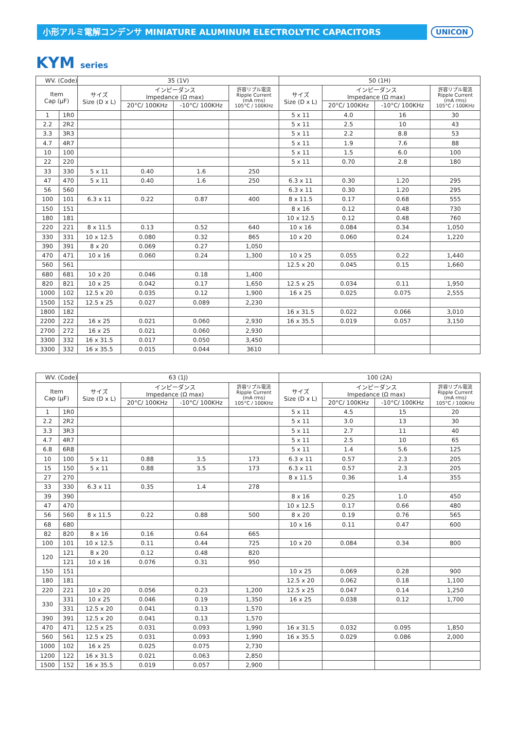小形アルミ電解コンデンサ MINIATURE ALUMINUM ELECTROLYTIC CAPACITORS
UNICON
KYM series
| WV. (Code) | | 35 (1V) | | | | 50 (1H) | | | |
| --- | --- | --- | --- | --- | --- | --- | --- | --- | --- |
| Item Cap (μF) | | サイズ Size (D x L) | インピーダンス Impedance (Ω max) | | 許容リプル電流 Ripple Current (mA rms) 105°C / 100KHz | サイズ Size (D x L) | インピーダンス Impedance (Ω max) | | 許容リプル電流 Ripple Current (mA rms) 105°C / 100KHz |
| | | | 20°C/ 100KHz | -10°C/ 100KHz | | | 20°C/ 100KHz | -10°C/ 100KHz | |
| 1 | 1R0 | | | | | 5 x 11 | 4.0 | 16 | 30 |
| 2.2 | 2R2 | | | | | 5 x 11 | 2.5 | 10 | 43 |
| 3.3 | 3R3 | | | | | 5 x 11 | 2.2 | 8.8 | 53 |
| 4.7 | 4R7 | | | | | 5 x 11 | 1.9 | 7.6 | 88 |
| 10 | 100 | | | | | 5 x 11 | 1.5 | 6.0 | 100 |
| 22 | 220 | | | | | 5 x 11 | 0.70 | 2.8 | 180 |
| 33 | 330 | 5 x 11 | 0.40 | 1.6 | 250 | | | | |
| 47 | 470 | 5 x 11 | 0.40 | 1.6 | 250 | 6.3 x 11 | 0.30 | 1.20 | 295 |
| 56 | 560 | | | | | 6.3 x 11 | 0.30 | 1.20 | 295 |
| 100 | 101 | 6.3 x 11 | 0.22 | 0.87 | 400 | 8 x 11.5 | 0.17 | 0.68 | 555 |
| 150 | 151 | | | | | 8 x 16 | 0.12 | 0.48 | 730 |
| 180 | 181 | | | | | 10 x 12.5 | 0.12 | 0.48 | 760 |
| 220 | 221 | 8 x 11.5 | 0.13 | 0.52 | 640 | 10 x 16 | 0.084 | 0.34 | 1,050 |
| 330 | 331 | 10 x 12.5 | 0.080 | 0.32 | 865 | 10 x 20 | 0.060 | 0.24 | 1,220 |
| 390 | 391 | 8 x 20 | 0.069 | 0.27 | 1,050 | | | | |
| 470 | 471 | 10 x 16 | 0.060 | 0.24 | 1,300 | 10 x 25 | 0.055 | 0.22 | 1,440 |
| 560 | 561 | | | | | 12.5 x 20 | 0.045 | 0.15 | 1,660 |
| 680 | 681 | 10 x 20 | 0.046 | 0.18 | 1,400 | | | | |
| 820 | 821 | 10 x 25 | 0.042 | 0.17 | 1,650 | 12.5 x 25 | 0.034 | 0.11 | 1,950 |
| 1000 | 102 | 12.5 x 20 | 0.035 | 0.12 | 1,900 | 16 x 25 | 0.025 | 0.075 | 2,555 |
| 1500 | 152 | 12.5 x 25 | 0.027 | 0.089 | 2,230 | | | | |
| 1800 | 182 | | | | | 16 x 31.5 | 0.022 | 0.066 | 3,010 |
| 2200 | 222 | 16 x 25 | 0.021 | 0.060 | 2,930 | 16 x 35.5 | 0.019 | 0.057 | 3,150 |
| 2700 | 272 | 16 x 25 | 0.021 | 0.060 | 2,930 | | | | |
| 3300 | 332 | 16 x 31.5 | 0.017 | 0.050 | 3,450 | | | | |
| 3300 | 332 | 16 x 35.5 | 0.015 | 0.044 | 3610 | | | | |
| WV. (Code) | | 63 (1J) | | | | 100 (2A) | | | |
| --- | --- | --- | --- | --- | --- | --- | --- | --- | --- |
| Item Cap (μF) | | サイズ Size (D x L) | インピーダンス Impedance (Ω max) | | 許容リプル電流 Ripple Current (mA rms) 105°C / 100KHz | サイズ Size (D x L) | インピーダンス Impedance (Ω max) | | 許容リプル電流 Ripple Current (mA rms) 105°C / 100KHz |
| | | | 20°C/ 100KHz | -10°C/ 100KHz | | | 20°C/ 100KHz | -10°C/ 100KHz | |
| 1 | 1R0 | | | | | 5 x 11 | 4.5 | 15 | 20 |
| 2.2 | 2R2 | | | | | 5 x 11 | 3.0 | 13 | 30 |
| 3.3 | 3R3 | | | | | 5 x 11 | 2.7 | 11 | 40 |
| 4.7 | 4R7 | | | | | 5 x 11 | 2.5 | 10 | 65 |
| 6.8 | 6R8 | | | | | 5 x 11 | 1.4 | 5.6 | 125 |
| 10 | 100 | 5 x 11 | 0.88 | 3.5 | 173 | 6.3 x 11 | 0.57 | 2.3 | 205 |
| 15 | 150 | 5 x 11 | 0.88 | 3.5 | 173 | 6.3 x 11 | 0.57 | 2.3 | 205 |
| 27 | 270 | | | | | 8 x 11.5 | 0.36 | 1.4 | 355 |
| 33 | 330 | 6.3 x 11 | 0.35 | 1.4 | 278 | | | | |
| 39 | 390 | | | | | 8 x 16 | 0.25 | 1.0 | 450 |
| 47 | 470 | | | | | 10 x 12.5 | 0.17 | 0.66 | 480 |
| 56 | 560 | 8 x 11.5 | 0.22 | 0.88 | 500 | 8 x 20 | 0.19 | 0.76 | 565 |
| 68 | 680 | | | | | 10 x 16 | 0.11 | 0.47 | 600 |
| 82 | 820 | 8 x 16 | 0.16 | 0.64 | 665 | | | | |
| 100 | 101 | 10 x 12.5 | 0.11 | 0.44 | 725 | 10 x 20 | 0.084 | 0.34 | 800 |
| 120 | 121 | 8 x 20 | 0.12 | 0.48 | 820 | | | | |
| | 121 | 10 x 16 | 0.076 | 0.31 | 950 | | | | |
| 150 | 151 | | | | | 10 x 25 | 0.069 | 0.28 | 900 |
| 180 | 181 | | | | | 12.5 x 20 | 0.062 | 0.18 | 1,100 |
| 220 | 221 | 10 x 20 | 0.056 | 0.23 | 1,200 | 12.5 x 25 | 0.047 | 0.14 | 1,250 |
| 330 | 331 | 10 x 25 | 0.046 | 0.19 | 1,350 | 16 x 25 | 0.038 | 0.12 | 1,700 |
| | 331 | 12.5 x 20 | 0.041 | 0.13 | 1,570 | | | | |
| 390 | 391 | 12.5 x 20 | 0.041 | 0.13 | 1,570 | | | | |
| 470 | 471 | 12.5 x 25 | 0.031 | 0.093 | 1,990 | 16 x 31.5 | 0.032 | 0.095 | 1,850 |
| 560 | 561 | 12.5 x 25 | 0.031 | 0.093 | 1,990 | 16 x 35.5 | 0.029 | 0.086 | 2,000 |
| 1000 | 102 | 16 x 25 | 0.025 | 0.075 | 2,730 | | | | |
| 1200 | 122 | 16 x 31.5 | 0.021 | 0.063 | 2,850 | | | | |
| 1500 | 152 | 16 x 35.5 | 0.019 | 0.057 | 2,900 | | | | |